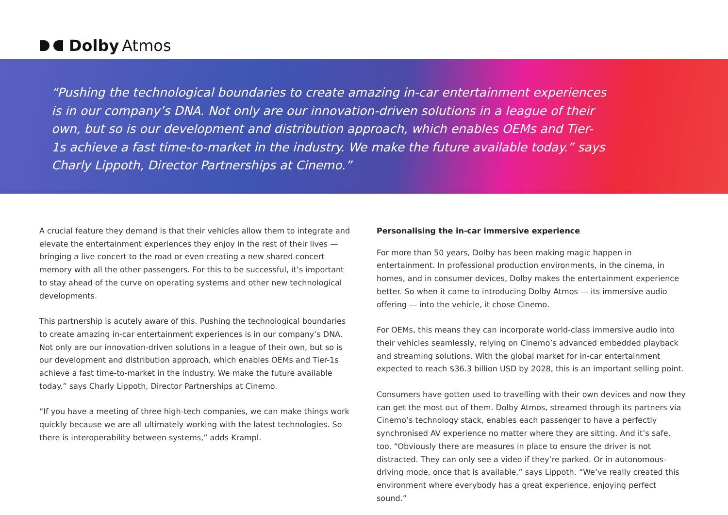Dolby Atmos
“Pushing the technological boundaries to create amazing in-car entertainment experiences is in our company’s DNA. Not only are our innovation-driven solutions in a league of their own, but so is our development and distribution approach, which enables OEMs and Tier-1s achieve a fast time-to-market in the industry. We make the future available today.” says Charly Lippoth, Director Partnerships at Cinemo.”
A crucial feature they demand is that their vehicles allow them to integrate and elevate the entertainment experiences they enjoy in the rest of their lives — bringing a live concert to the road or even creating a new shared concert memory with all the other passengers. For this to be successful, it’s important to stay ahead of the curve on operating systems and other new technological developments.
This partnership is acutely aware of this. Pushing the technological boundaries to create amazing in-car entertainment experiences is in our company’s DNA. Not only are our innovation-driven solutions in a league of their own, but so is our development and distribution approach, which enables OEMs and Tier-1s achieve a fast time-to-market in the industry. We make the future available today.” says Charly Lippoth, Director Partnerships at Cinemo.
“If you have a meeting of three high-tech companies, we can make things work quickly because we are all ultimately working with the latest technologies. So there is interoperability between systems,” adds Krampl.
Personalising the in-car immersive experience
For more than 50 years, Dolby has been making magic happen in entertainment. In professional production environments, in the cinema, in homes, and in consumer devices, Dolby makes the entertainment experience better. So when it came to introducing Dolby Atmos — its immersive audio offering — into the vehicle, it chose Cinemo.
For OEMs, this means they can incorporate world-class immersive audio into their vehicles seamlessly, relying on Cinemo’s advanced embedded playback and streaming solutions. With the global market for in-car entertainment expected to reach $36.3 billion USD by 2028, this is an important selling point.
Consumers have gotten used to travelling with their own devices and now they can get the most out of them. Dolby Atmos, streamed through its partners via Cinemo’s technology stack, enables each passenger to have a perfectly synchronised AV experience no matter where they are sitting. And it’s safe, too. “Obviously there are measures in place to ensure the driver is not distracted. They can only see a video if they’re parked. Or in autonomous-driving mode, once that is available,” says Lippoth. “We’ve really created this environment where everybody has a great experience, enjoying perfect sound.”